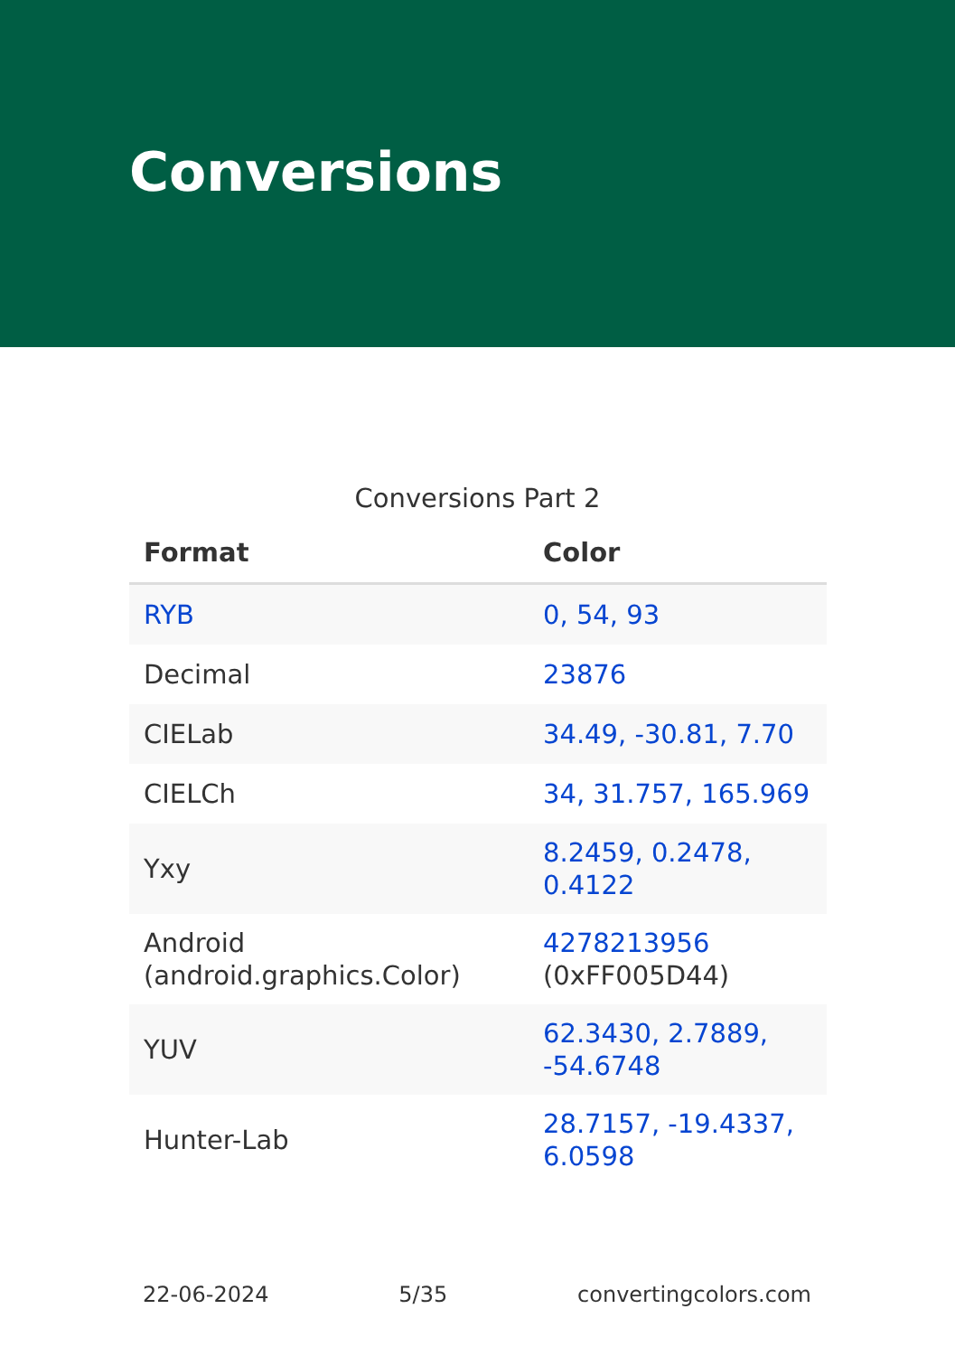Conversions
Conversions Part 2
| Format | Color |
| --- | --- |
| RYB | 0, 54, 93 |
| Decimal | 23876 |
| CIELab | 34.49, -30.81, 7.70 |
| CIELCh | 34, 31.757, 165.969 |
| Yxy | 8.2459, 0.2478, 0.4122 |
| Android (android.graphics.Color) | 4278213956 (0xFF005D44) |
| YUV | 62.3430, 2.7889, -54.6748 |
| Hunter-Lab | 28.7157, -19.4337, 6.0598 |
22-06-2024 5/35 convertingcolors.com